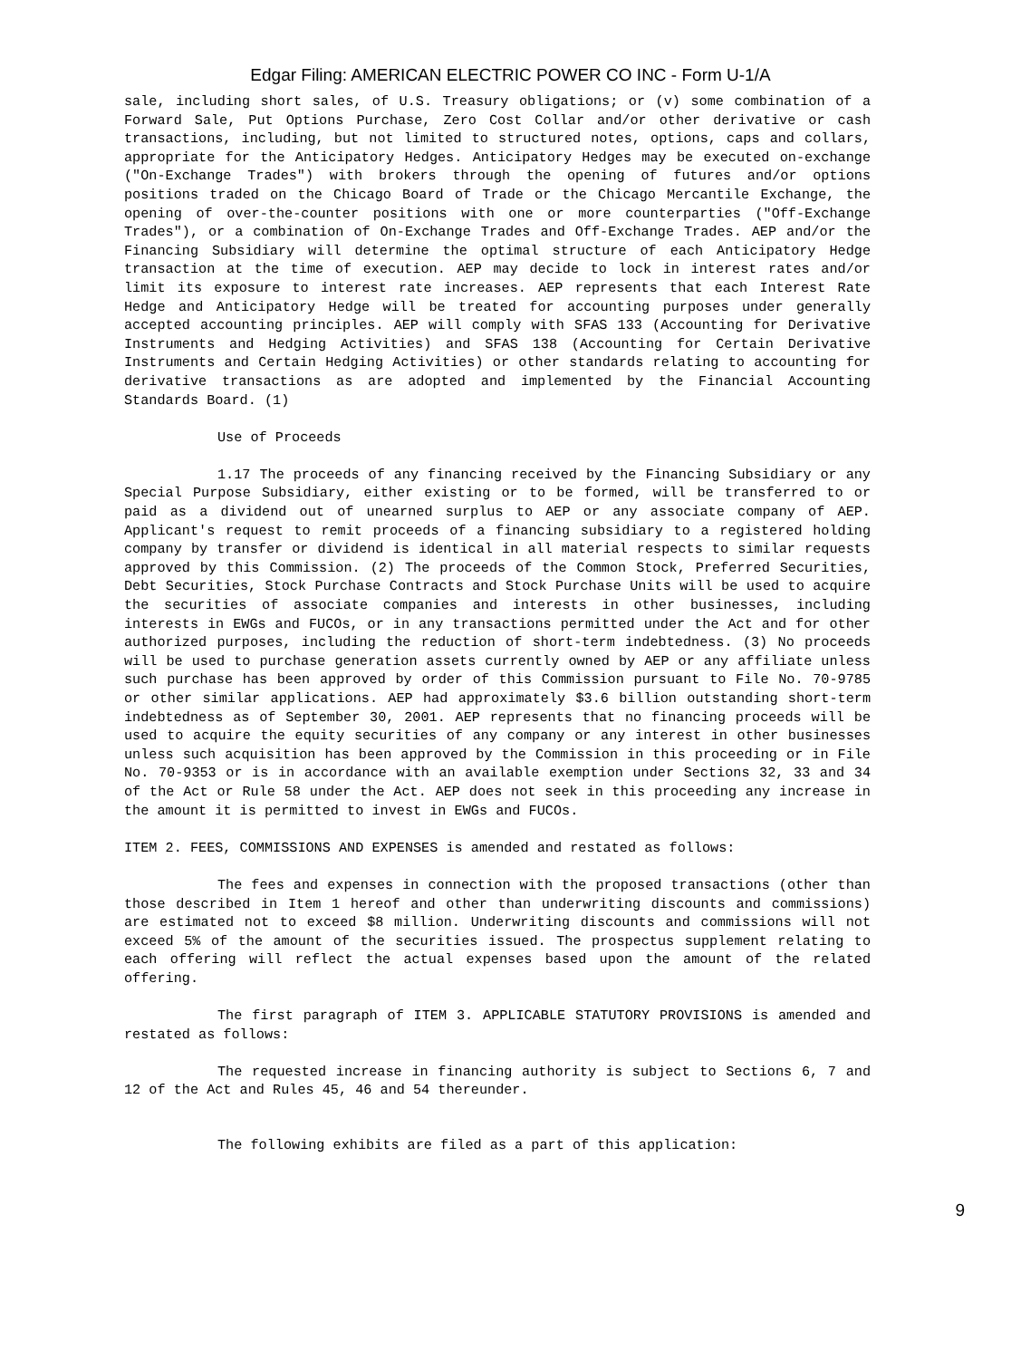Edgar Filing: AMERICAN ELECTRIC POWER CO INC - Form U-1/A
sale, including short sales, of U.S. Treasury obligations; or (v) some combination of a Forward Sale, Put Options Purchase, Zero Cost Collar and/or other derivative or cash transactions, including, but not limited to structured notes, options, caps and collars, appropriate for the Anticipatory Hedges. Anticipatory Hedges may be executed on-exchange ("On-Exchange Trades") with brokers through the opening of futures and/or options positions traded on the Chicago Board of Trade or the Chicago Mercantile Exchange, the opening of over-the-counter positions with one or more counterparties ("Off-Exchange Trades"), or a combination of On-Exchange Trades and Off-Exchange Trades. AEP and/or the Financing Subsidiary will determine the optimal structure of each Anticipatory Hedge transaction at the time of execution. AEP may decide to lock in interest rates and/or limit its exposure to interest rate increases. AEP represents that each Interest Rate Hedge and Anticipatory Hedge will be treated for accounting purposes under generally accepted accounting principles. AEP will comply with SFAS 133 (Accounting for Derivative Instruments and Hedging Activities) and SFAS 138 (Accounting for Certain Derivative Instruments and Certain Hedging Activities) or other standards relating to accounting for derivative transactions as are adopted and implemented by the Financial Accounting Standards Board. (1)
Use of Proceeds
1.17 The proceeds of any financing received by the Financing Subsidiary or any Special Purpose Subsidiary, either existing or to be formed, will be transferred to or paid as a dividend out of unearned surplus to AEP or any associate company of AEP. Applicant's request to remit proceeds of a financing subsidiary to a registered holding company by transfer or dividend is identical in all material respects to similar requests approved by this Commission. (2) The proceeds of the Common Stock, Preferred Securities, Debt Securities, Stock Purchase Contracts and Stock Purchase Units will be used to acquire the securities of associate companies and interests in other businesses, including interests in EWGs and FUCOs, or in any transactions permitted under the Act and for other authorized purposes, including the reduction of short-term indebtedness. (3) No proceeds will be used to purchase generation assets currently owned by AEP or any affiliate unless such purchase has been approved by order of this Commission pursuant to File No. 70-9785 or other similar applications. AEP had approximately $3.6 billion outstanding short-term indebtedness as of September 30, 2001. AEP represents that no financing proceeds will be used to acquire the equity securities of any company or any interest in other businesses unless such acquisition has been approved by the Commission in this proceeding or in File No. 70-9353 or is in accordance with an available exemption under Sections 32, 33 and 34 of the Act or Rule 58 under the Act. AEP does not seek in this proceeding any increase in the amount it is permitted to invest in EWGs and FUCOs.
ITEM 2. FEES, COMMISSIONS AND EXPENSES is amended and restated as follows:
The fees and expenses in connection with the proposed transactions (other than those described in Item 1 hereof and other than underwriting discounts and commissions) are estimated not to exceed $8 million. Underwriting discounts and commissions will not exceed 5% of the amount of the securities issued. The prospectus supplement relating to each offering will reflect the actual expenses based upon the amount of the related offering.
The first paragraph of ITEM 3. APPLICABLE STATUTORY PROVISIONS is amended and restated as follows:
The requested increase in financing authority is subject to Sections 6, 7 and 12 of the Act and Rules 45, 46 and 54 thereunder.
The following exhibits are filed as a part of this application:
9